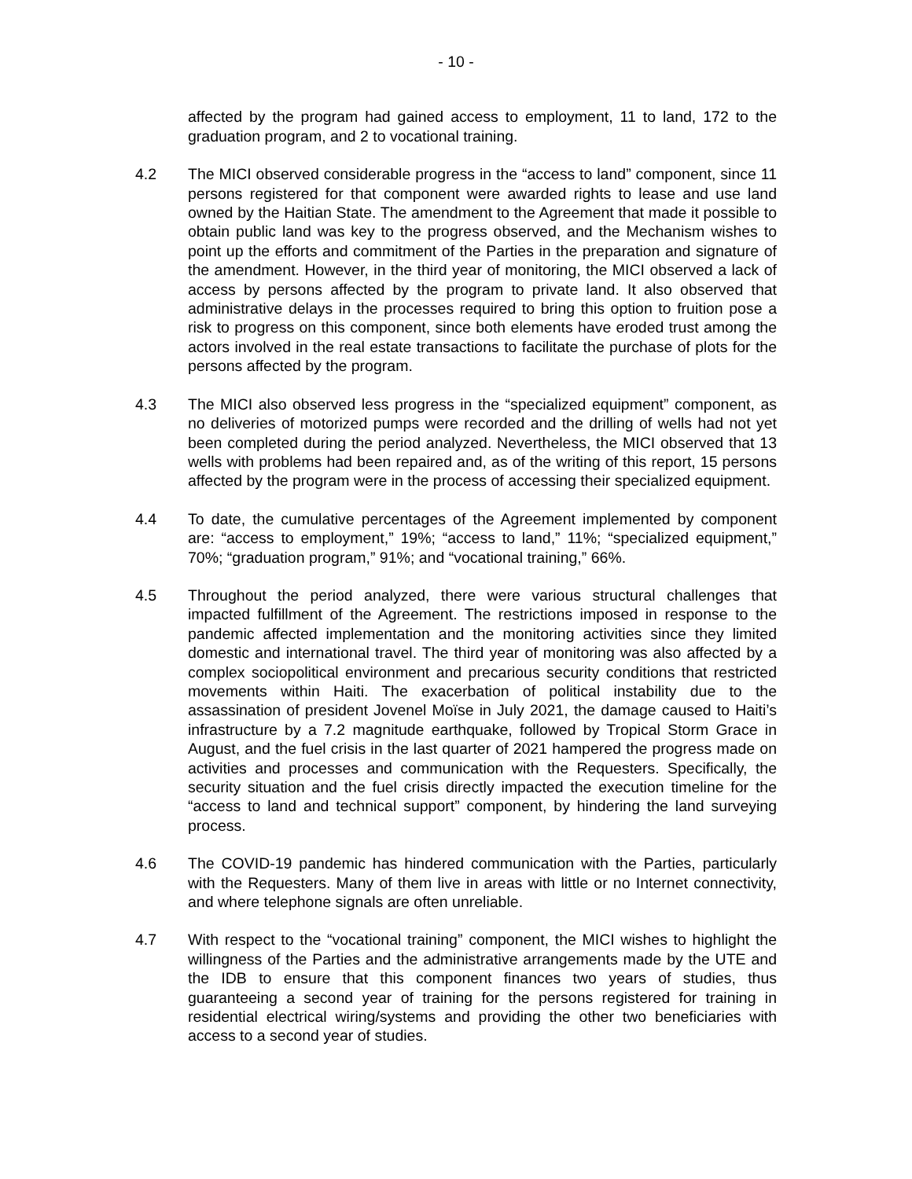- 10 -
affected by the program had gained access to employment, 11 to land, 172 to the graduation program, and 2 to vocational training.
4.2 The MICI observed considerable progress in the “access to land” component, since 11 persons registered for that component were awarded rights to lease and use land owned by the Haitian State. The amendment to the Agreement that made it possible to obtain public land was key to the progress observed, and the Mechanism wishes to point up the efforts and commitment of the Parties in the preparation and signature of the amendment. However, in the third year of monitoring, the MICI observed a lack of access by persons affected by the program to private land. It also observed that administrative delays in the processes required to bring this option to fruition pose a risk to progress on this component, since both elements have eroded trust among the actors involved in the real estate transactions to facilitate the purchase of plots for the persons affected by the program.
4.3 The MICI also observed less progress in the “specialized equipment” component, as no deliveries of motorized pumps were recorded and the drilling of wells had not yet been completed during the period analyzed. Nevertheless, the MICI observed that 13 wells with problems had been repaired and, as of the writing of this report, 15 persons affected by the program were in the process of accessing their specialized equipment.
4.4 To date, the cumulative percentages of the Agreement implemented by component are: “access to employment,” 19%; “access to land,” 11%; “specialized equipment,” 70%; “graduation program,” 91%; and “vocational training,” 66%.
4.5 Throughout the period analyzed, there were various structural challenges that impacted fulfillment of the Agreement. The restrictions imposed in response to the pandemic affected implementation and the monitoring activities since they limited domestic and international travel. The third year of monitoring was also affected by a complex sociopolitical environment and precarious security conditions that restricted movements within Haiti. The exacerbation of political instability due to the assassination of president Jovenel Moïse in July 2021, the damage caused to Haiti’s infrastructure by a 7.2 magnitude earthquake, followed by Tropical Storm Grace in August, and the fuel crisis in the last quarter of 2021 hampered the progress made on activities and processes and communication with the Requesters. Specifically, the security situation and the fuel crisis directly impacted the execution timeline for the “access to land and technical support” component, by hindering the land surveying process.
4.6 The COVID-19 pandemic has hindered communication with the Parties, particularly with the Requesters. Many of them live in areas with little or no Internet connectivity, and where telephone signals are often unreliable.
4.7 With respect to the “vocational training” component, the MICI wishes to highlight the willingness of the Parties and the administrative arrangements made by the UTE and the IDB to ensure that this component finances two years of studies, thus guaranteeing a second year of training for the persons registered for training in residential electrical wiring/systems and providing the other two beneficiaries with access to a second year of studies.